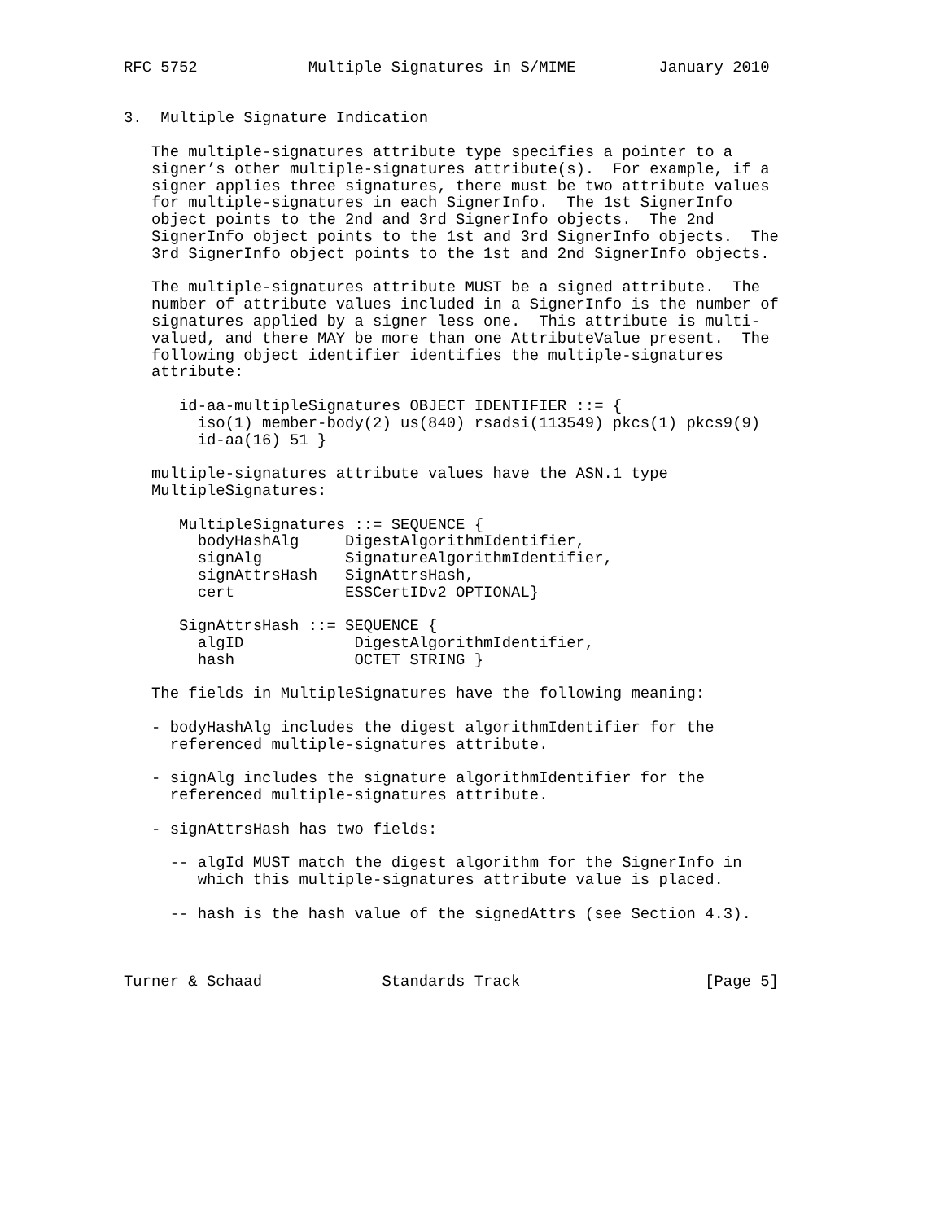RFC 5752            Multiple Signatures in S/MIME         January 2010


3.  Multiple Signature Indication

   The multiple-signatures attribute type specifies a pointer to a
   signer’s other multiple-signatures attribute(s).  For example, if a
   signer applies three signatures, there must be two attribute values
   for multiple-signatures in each SignerInfo.  The 1st SignerInfo
   object points to the 2nd and 3rd SignerInfo objects.  The 2nd
   SignerInfo object points to the 1st and 3rd SignerInfo objects.  The
   3rd SignerInfo object points to the 1st and 2nd SignerInfo objects.

   The multiple-signatures attribute MUST be a signed attribute.  The
   number of attribute values included in a SignerInfo is the number of
   signatures applied by a signer less one.  This attribute is multi-
   valued, and there MAY be more than one AttributeValue present.  The
   following object identifier identifies the multiple-signatures
   attribute:

      id-aa-multipleSignatures OBJECT IDENTIFIER ::= {
        iso(1) member-body(2) us(840) rsadsi(113549) pkcs(1) pkcs9(9)
        id-aa(16) 51 }

   multiple-signatures attribute values have the ASN.1 type
   MultipleSignatures:

      MultipleSignatures ::= SEQUENCE {
        bodyHashAlg     DigestAlgorithmIdentifier,
        signAlg         SignatureAlgorithmIdentifier,
        signAttrsHash   SignAttrsHash,
        cert            ESSCertIDv2 OPTIONAL}

      SignAttrsHash ::= SEQUENCE {
        algID            DigestAlgorithmIdentifier,
        hash             OCTET STRING }

   The fields in MultipleSignatures have the following meaning:

   - bodyHashAlg includes the digest algorithmIdentifier for the
     referenced multiple-signatures attribute.

   - signAlg includes the signature algorithmIdentifier for the
     referenced multiple-signatures attribute.

   - signAttrsHash has two fields:

     -- algId MUST match the digest algorithm for the SignerInfo in
        which this multiple-signatures attribute value is placed.

     -- hash is the hash value of the signedAttrs (see Section 4.3).



Turner & Schaad             Standards Track                    [Page 5]